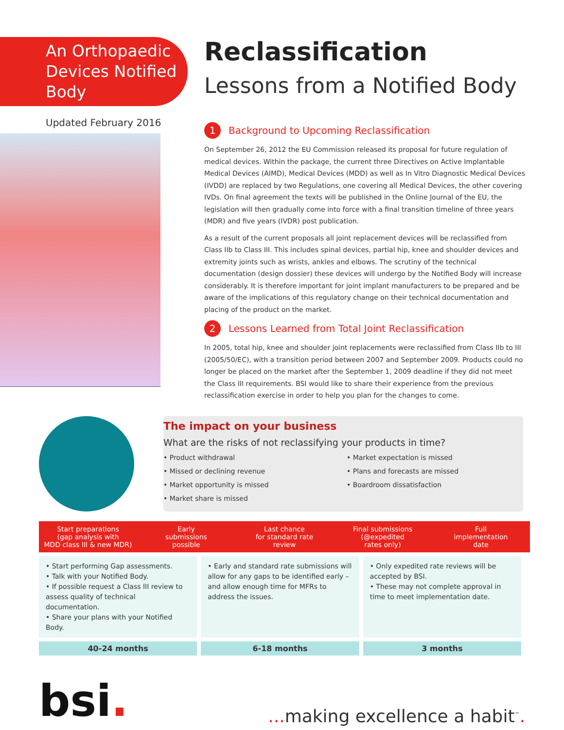An Orthopaedic Devices Notified Body
Updated February 2016
Reclassification
Lessons from a Notified Body
1 Background to Upcoming Reclassification
On September 26, 2012 the EU Commission released its proposal for future regulation of medical devices. Within the package, the current three Directives on Active Implantable Medical Devices (AIMD), Medical Devices (MDD) as well as In Vitro Diagnostic Medical Devices (IVDD) are replaced by two Regulations, one covering all Medical Devices, the other covering IVDs. On final agreement the texts will be published in the Online Journal of the EU, the legislation will then gradually come into force with a final transition timeline of three years (MDR) and five years (IVDR) post publication.
As a result of the current proposals all joint replacement devices will be reclassified from Class IIb to Class III. This includes spinal devices, partial hip, knee and shoulder devices and extremity joints such as wrists, ankles and elbows. The scrutiny of the technical documentation (design dossier) these devices will undergo by the Notified Body will increase considerably. It is therefore important for joint implant manufacturers to be prepared and be aware of the implications of this regulatory change on their technical documentation and placing of the product on the market.
2 Lessons Learned from Total Joint Reclassification
In 2005, total hip, knee and shoulder joint replacements were reclassified from Class IIb to III (2005/50/EC), with a transition period between 2007 and September 2009. Products could no longer be placed on the market after the September 1, 2009 deadline if they did not meet the Class III requirements. BSI would like to share their experience from the previous reclassification exercise in order to help you plan for the changes to come.
The impact on your business
What are the risks of not reclassifying your products in time?
• Product withdrawal
• Missed or declining revenue
• Market opportunity is missed
• Market share is missed
• Market expectation is missed
• Plans and forecasts are missed
• Boardroom dissatisfaction
Start preparations
(gap analysis with
MDD class III & new MDR)
Early
submissions
possible
Last chance
for standard rate
review
Final submissions
(@expedited
rates only)
Full
implementation
date
• Start performing Gap assessments.
• Talk with your Notified Body.
• If possible request a Class III review to assess quality of technical documentation.
• Share your plans with your Notified Body.
• Early and standard rate submissions will allow for any gaps to be identified early – and allow enough time for MFRs to address the issues.
• Only expedited rate reviews will be accepted by BSI.
• These may not complete approval in time to meet implementation date.
40-24 months 6-18 months 3 months
bsi.
... making excellence a habit<sup>™</sup>.